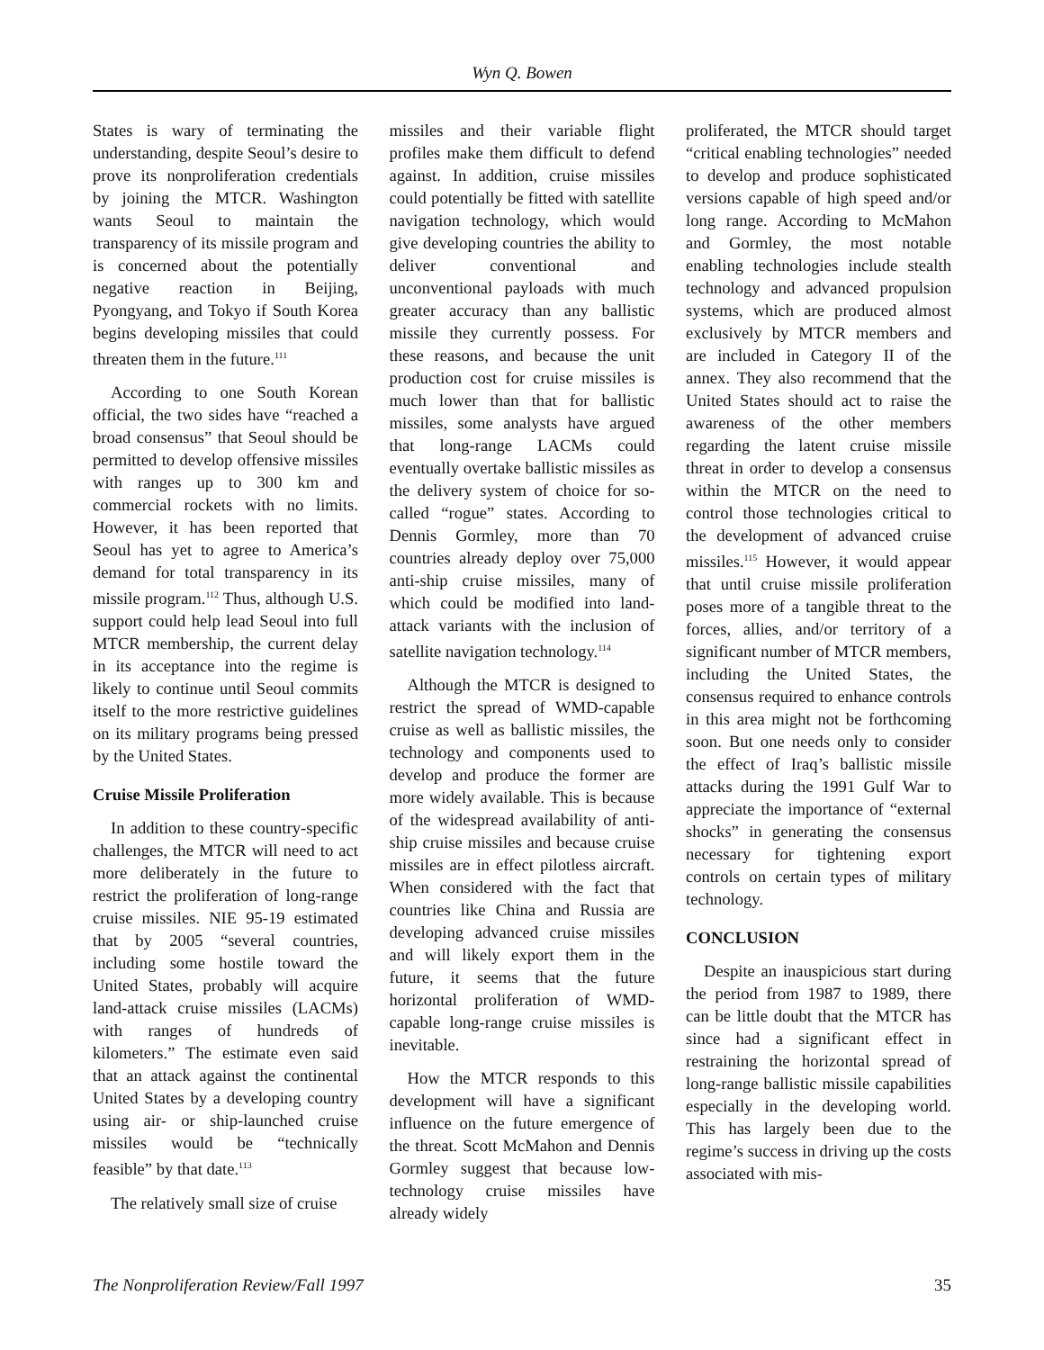Wyn Q. Bowen
States is wary of terminating the understanding, despite Seoul’s desire to prove its nonproliferation credentials by joining the MTCR. Washington wants Seoul to maintain the transparency of its missile program and is concerned about the potentially negative reaction in Beijing, Pyongyang, and Tokyo if South Korea begins developing missiles that could threaten them in the future.<sup>111</sup>
According to one South Korean official, the two sides have “reached a broad consensus” that Seoul should be permitted to develop offensive missiles with ranges up to 300 km and commercial rockets with no limits. However, it has been reported that Seoul has yet to agree to America’s demand for total transparency in its missile program.<sup>112</sup> Thus, although U.S. support could help lead Seoul into full MTCR membership, the current delay in its acceptance into the regime is likely to continue until Seoul commits itself to the more restrictive guidelines on its military programs being pressed by the United States.
Cruise Missile Proliferation
In addition to these country-specific challenges, the MTCR will need to act more deliberately in the future to restrict the proliferation of long-range cruise missiles. NIE 95-19 estimated that by 2005 “several countries, including some hostile toward the United States, probably will acquire land-attack cruise missiles (LACMs) with ranges of hundreds of kilometers.” The estimate even said that an attack against the continental United States by a developing country using air- or ship-launched cruise missiles would be “technically feasible” by that date.<sup>113</sup>
The relatively small size of cruise
missiles and their variable flight profiles make them difficult to defend against. In addition, cruise missiles could potentially be fitted with satellite navigation technology, which would give developing countries the ability to deliver conventional and unconventional payloads with much greater accuracy than any ballistic missile they currently possess. For these reasons, and because the unit production cost for cruise missiles is much lower than that for ballistic missiles, some analysts have argued that long-range LACMs could eventually overtake ballistic missiles as the delivery system of choice for so-called “rogue” states. According to Dennis Gormley, more than 70 countries already deploy over 75,000 anti-ship cruise missiles, many of which could be modified into land-attack variants with the inclusion of satellite navigation technology.<sup>114</sup>
Although the MTCR is designed to restrict the spread of WMD-capable cruise as well as ballistic missiles, the technology and components used to develop and produce the former are more widely available. This is because of the widespread availability of anti-ship cruise missiles and because cruise missiles are in effect pilotless aircraft. When considered with the fact that countries like China and Russia are developing advanced cruise missiles and will likely export them in the future, it seems that the future horizontal proliferation of WMD-capable long-range cruise missiles is inevitable.
How the MTCR responds to this development will have a significant influence on the future emergence of the threat. Scott McMahon and Dennis Gormley suggest that because low-technology cruise missiles have already widely
proliferated, the MTCR should target “critical enabling technologies” needed to develop and produce sophisticated versions capable of high speed and/or long range. According to McMahon and Gormley, the most notable enabling technologies include stealth technology and advanced propulsion systems, which are produced almost exclusively by MTCR members and are included in Category II of the annex. They also recommend that the United States should act to raise the awareness of the other members regarding the latent cruise missile threat in order to develop a consensus within the MTCR on the need to control those technologies critical to the development of advanced cruise missiles.<sup>115</sup> However, it would appear that until cruise missile proliferation poses more of a tangible threat to the forces, allies, and/or territory of a significant number of MTCR members, including the United States, the consensus required to enhance controls in this area might not be forthcoming soon. But one needs only to consider the effect of Iraq’s ballistic missile attacks during the 1991 Gulf War to appreciate the importance of “external shocks” in generating the consensus necessary for tightening export controls on certain types of military technology.
CONCLUSION
Despite an inauspicious start during the period from 1987 to 1989, there can be little doubt that the MTCR has since had a significant effect in restraining the horizontal spread of long-range ballistic missile capabilities especially in the developing world. This has largely been due to the regime’s success in driving up the costs associated with mis-
The Nonproliferation Review/Fall 1997 35